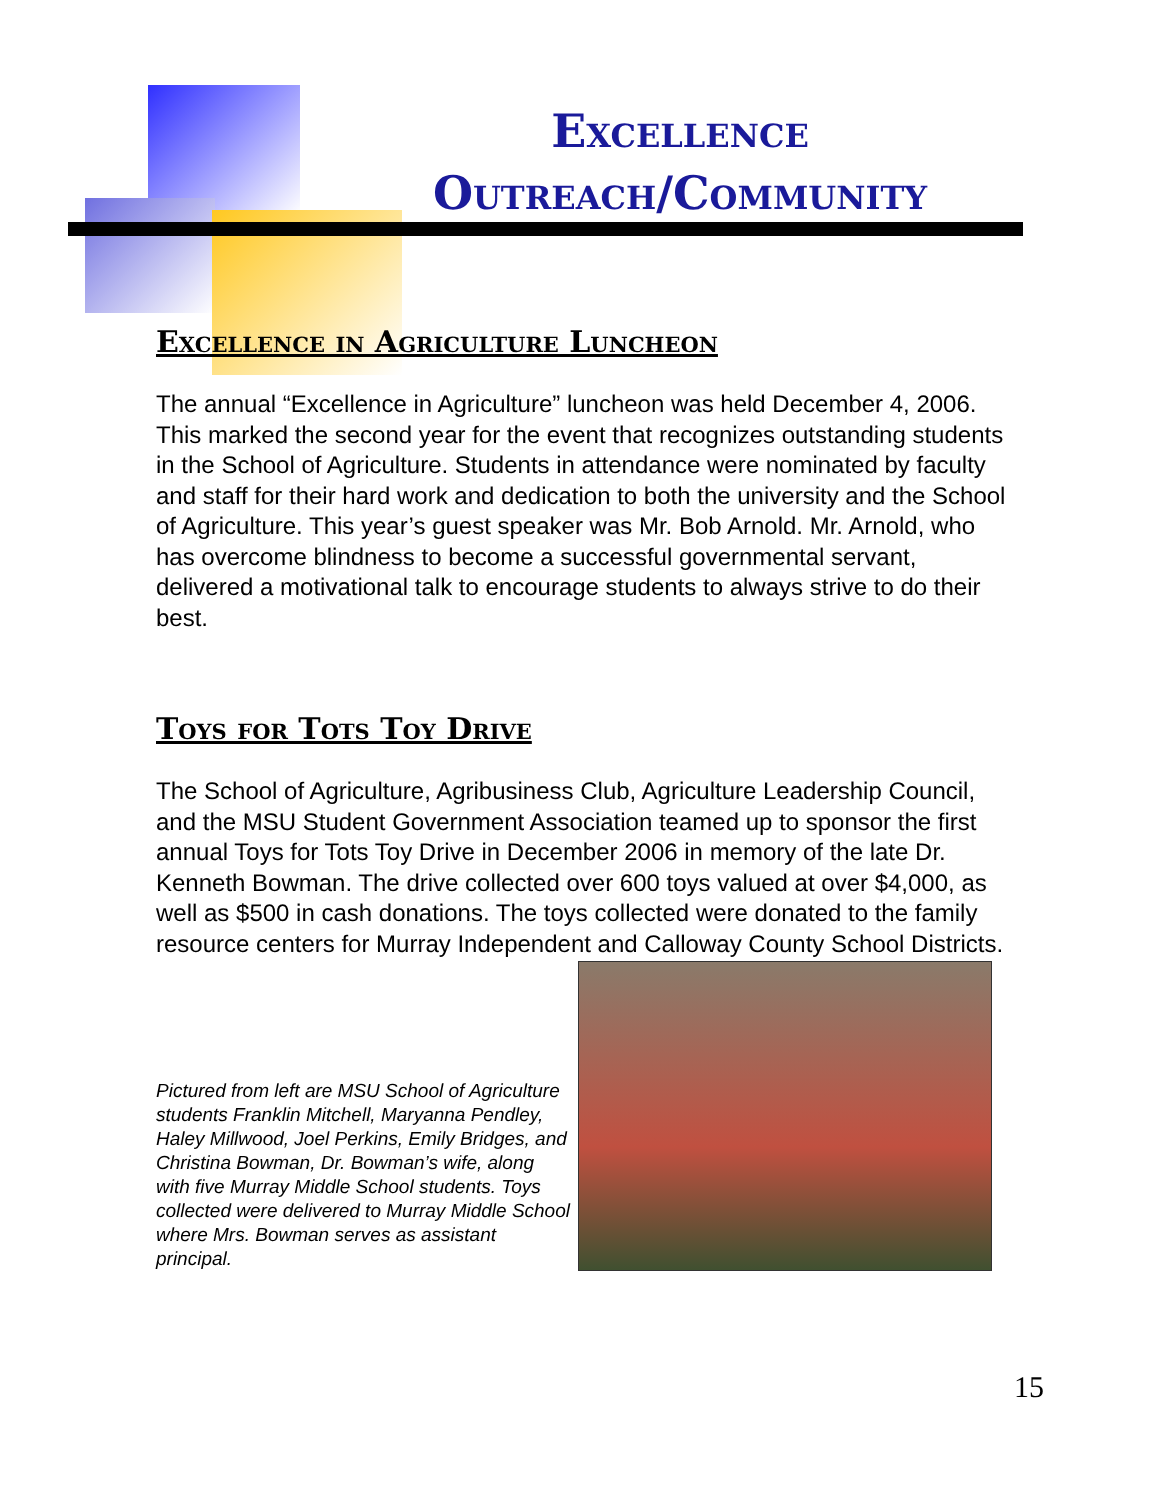Excellence
Outreach/Community
Excellence in Agriculture Luncheon
The annual “Excellence in Agriculture” luncheon was held December 4, 2006. This marked the second year for the event that recognizes outstanding students in the School of Agriculture. Students in attendance were nominated by faculty and staff for their hard work and dedication to both the university and the School of Agriculture. This year’s guest speaker was Mr. Bob Arnold. Mr. Arnold, who has overcome blindness to become a successful governmental servant, delivered a motivational talk to encourage students to always strive to do their best.
Toys for Tots Toy Drive
The School of Agriculture, Agribusiness Club, Agriculture Leadership Council, and the MSU Student Government Association teamed up to sponsor the first annual Toys for Tots Toy Drive in December 2006 in memory of the late Dr. Kenneth Bowman. The drive collected over 600 toys valued at over $4,000, as well as $500 in cash donations. The toys collected were donated to the family resource centers for Murray Independent and Calloway County School Districts.
Pictured from left are MSU School of Agriculture students Franklin Mitchell, Maryanna Pendley, Haley Millwood, Joel Perkins, Emily Bridges, and Christina Bowman, Dr. Bowman’s wife, along with five Murray Middle School students. Toys collected were delivered to Murray Middle School where Mrs. Bowman serves as assistant principal.
15